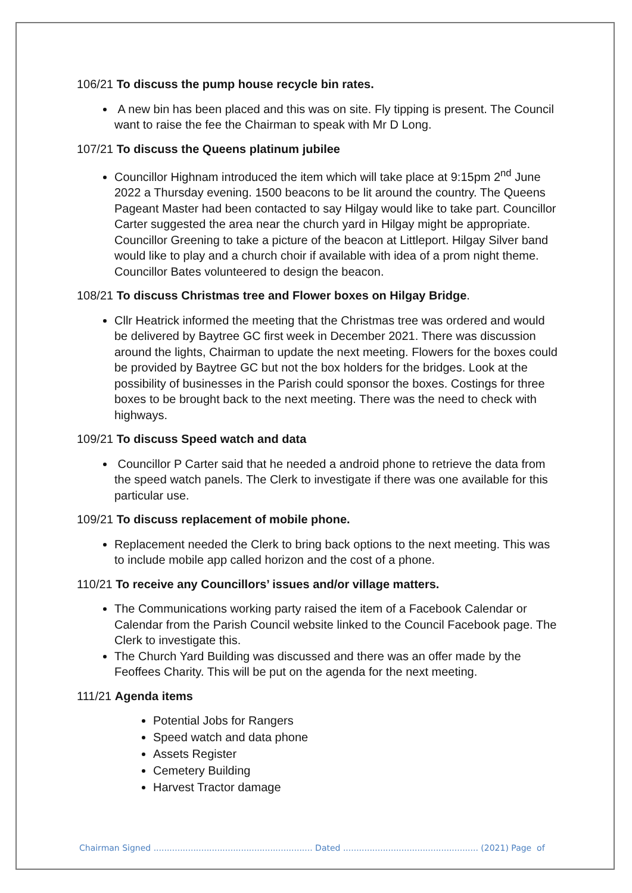106/21 To discuss the pump house recycle bin rates.
A new bin has been placed and this was on site. Fly tipping is present. The Council want to raise the fee the Chairman to speak with Mr D Long.
107/21 To discuss the Queens platinum jubilee
Councillor Highnam introduced the item which will take place at 9:15pm 2<sup>nd</sup> June 2022 a Thursday evening. 1500 beacons to be lit around the country. The Queens Pageant Master had been contacted to say Hilgay would like to take part. Councillor Carter suggested the area near the church yard in Hilgay might be appropriate. Councillor Greening to take a picture of the beacon at Littleport. Hilgay Silver band would like to play and a church choir if available with idea of a prom night theme. Councillor Bates volunteered to design the beacon.
108/21 To discuss Christmas tree and Flower boxes on Hilgay Bridge.
Cllr Heatrick informed the meeting that the Christmas tree was ordered and would be delivered by Baytree GC first week in December 2021. There was discussion around the lights, Chairman to update the next meeting. Flowers for the boxes could be provided by Baytree GC but not the box holders for the bridges. Look at the possibility of businesses in the Parish could sponsor the boxes. Costings for three boxes to be brought back to the next meeting. There was the need to check with highways.
109/21 To discuss Speed watch and data
Councillor P Carter said that he needed a android phone to retrieve the data from the speed watch panels. The Clerk to investigate if there was one available for this particular use.
109/21 To discuss replacement of mobile phone.
Replacement needed the Clerk to bring back options to the next meeting. This was to include mobile app called horizon and the cost of a phone.
110/21 To receive any Councillors’ issues and/or village matters.
The Communications working party raised the item of a Facebook Calendar or Calendar from the Parish Council website linked to the Council Facebook page. The Clerk to investigate this.
The Church Yard Building was discussed and there was an offer made by the Feoffees Charity. This will be put on the agenda for the next meeting.
111/21 Agenda items
Potential Jobs for Rangers
Speed watch and data phone
Assets Register
Cemetery Building
Harvest Tractor damage
Chairman Signed ............................................................ Dated ................................................... (2021) Page of